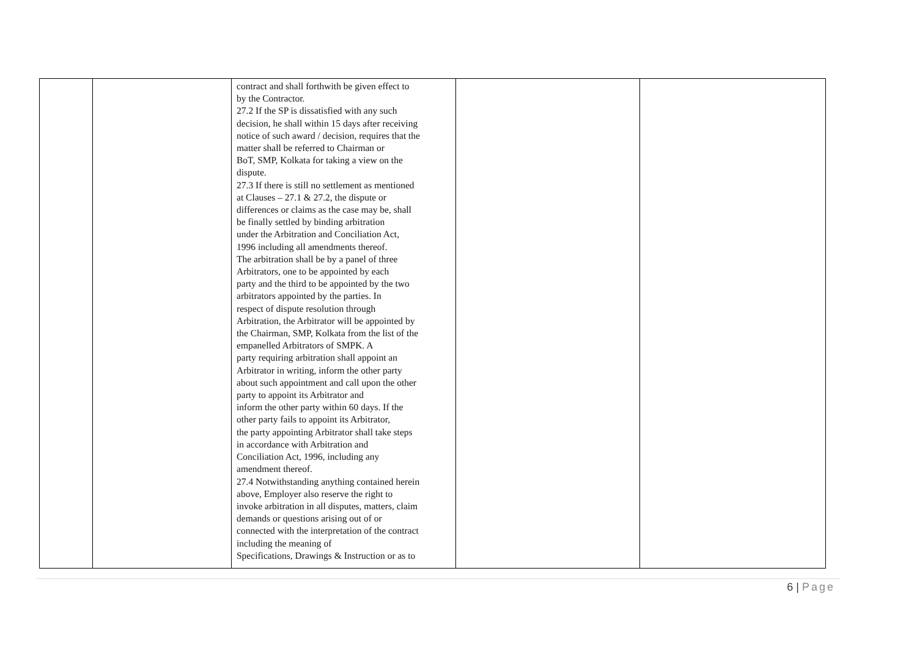| | | contract and shall forthwith be given effect to by the Contractor. 27.2 If the SP is dissatisfied with any such decision, he shall within 15 days after receiving notice of such award / decision, requires that the matter shall be referred to Chairman or BoT, SMP, Kolkata for taking a view on the dispute. 27.3 If there is still no settlement as mentioned at Clauses – 27.1 & 27.2, the dispute or differences or claims as the case may be, shall be finally settled by binding arbitration under the Arbitration and Conciliation Act, 1996 including all amendments thereof. The arbitration shall be by a panel of three Arbitrators, one to be appointed by each party and the third to be appointed by the two arbitrators appointed by the parties. In respect of dispute resolution through Arbitration, the Arbitrator will be appointed by the Chairman, SMP, Kolkata from the list of the empanelled Arbitrators of SMPK. A party requiring arbitration shall appoint an Arbitrator in writing, inform the other party about such appointment and call upon the other party to appoint its Arbitrator and inform the other party within 60 days. If the other party fails to appoint its Arbitrator, the party appointing Arbitrator shall take steps in accordance with Arbitration and Conciliation Act, 1996, including any amendment thereof. 27.4 Notwithstanding anything contained herein above, Employer also reserve the right to invoke arbitration in all disputes, matters, claim demands or questions arising out of or connected with the interpretation of the contract including the meaning of Specifications, Drawings & Instruction or as to | | |
6 | Page